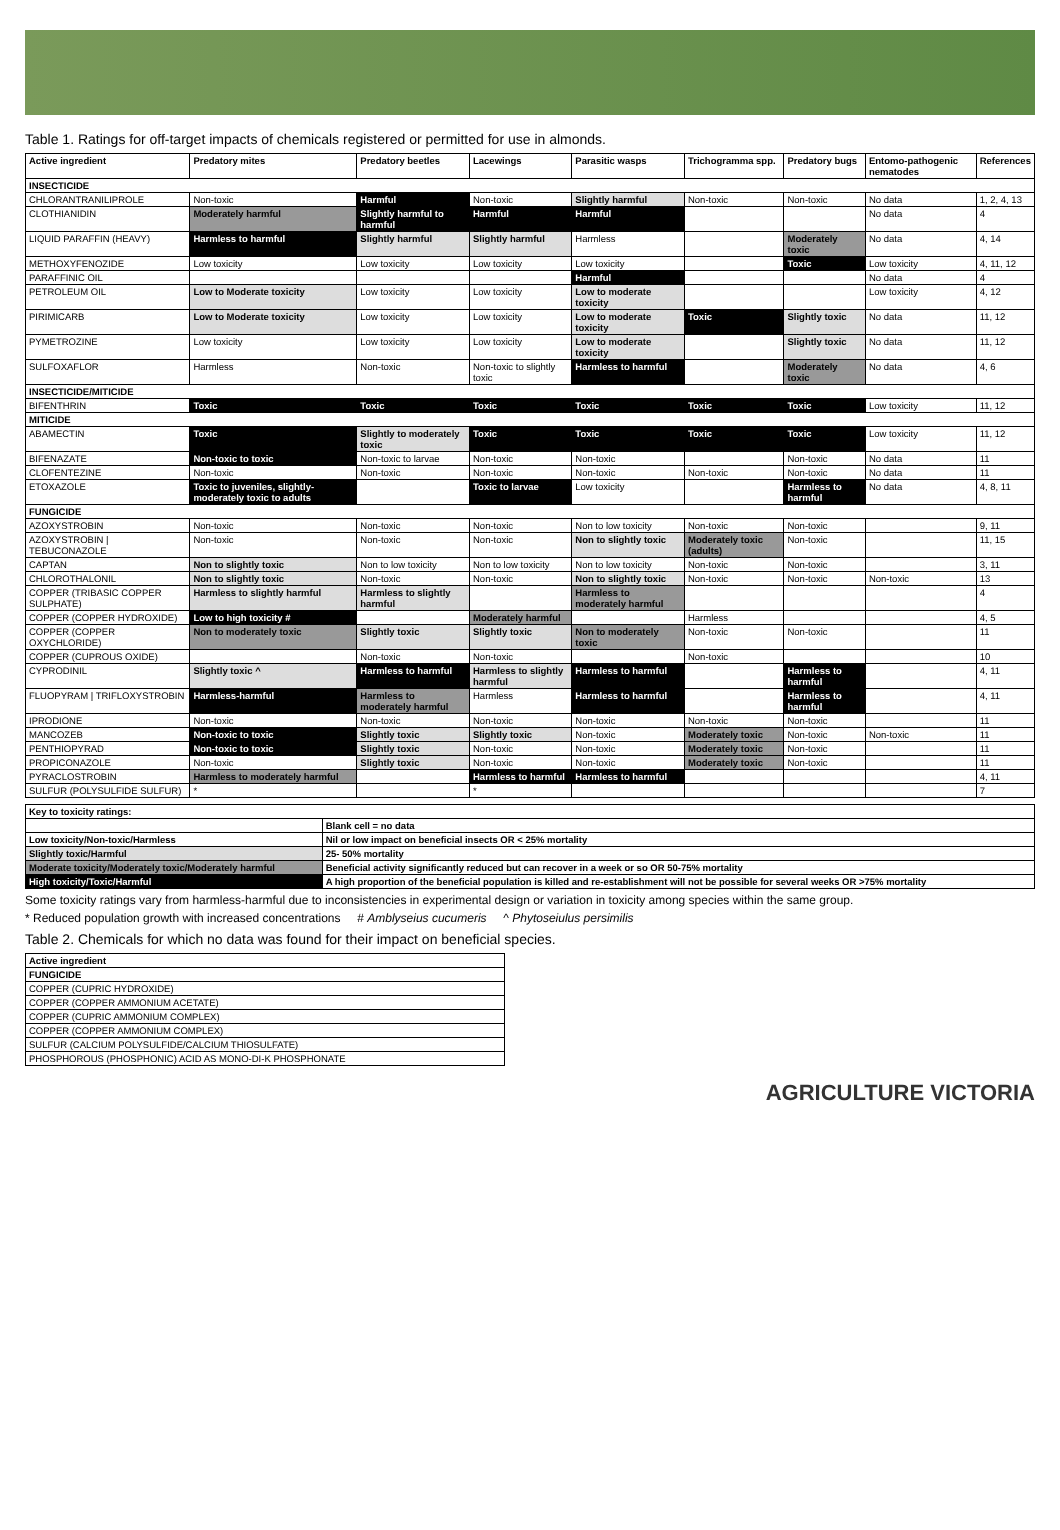Table 1. Ratings for off-target impacts of chemicals registered or permitted for use in almonds.
| Active ingredient | Predatory mites | Predatory beetles | Lacewings | Parasitic wasps | Trichogramma spp. | Predatory bugs | Entomo-pathogenic nematodes | References |
| --- | --- | --- | --- | --- | --- | --- | --- | --- |
| INSECTICIDE | | | | | | | | |
| CHLORANTRANILIPROLE | Non-toxic | Harmful | Non-toxic | Slightly harmful | Non-toxic | Non-toxic | No data | 1, 2, 4, 13 |
| CLOTHIANIDIN | Moderately harmful | Slightly harmful to harmful | Harmful | Harmful | | | No data | 4 |
| LIQUID PARAFFIN (HEAVY) | Harmless to harmful | Slightly harmful | Slightly harmful | Harmless | | Moderately toxic | No data | 4, 14 |
| METHOXYFENOZIDE | Low toxicity | Low toxicity | Low toxicity | Low toxicity | | Toxic | Low toxicity | 4, 11, 12 |
| PARAFFINIC OIL | | | | Harmful | | | No data | 4 |
| PETROLEUM OIL | Low to Moderate toxicity | Low toxicity | Low toxicity | Low to moderate toxicity | | | Low toxicity | 4, 12 |
| PIRIMICARB | Low to Moderate toxicity | Low toxicity | Low toxicity | Low to moderate toxicity | Toxic | Slightly toxic | No data | 11, 12 |
| PYMETROZINE | Low toxicity | Low toxicity | Low toxicity | Low to moderate toxicity | | Slightly toxic | No data | 11, 12 |
| SULFOXAFLOR | Harmless | Non-toxic | Non-toxic to slightly toxic | Harmless to harmful | | Moderately toxic | No data | 4, 6 |
| INSECTICIDE/MITICIDE | | | | | | | | |
| BIFENTHRIN | Toxic | Toxic | Toxic | Toxic | Toxic | Toxic | Low toxicity | 11, 12 |
| MITICIDE | | | | | | | | |
| ABAMECTIN | Toxic | Slightly to moderately toxic | Toxic | Toxic | Toxic | Toxic | Low toxicity | 11, 12 |
| BIFENAZATE | Non-toxic to toxic | Non-toxic to larvae | Non-toxic | Non-toxic | | Non-toxic | No data | 11 |
| CLOFENTEZINE | Non-toxic | Non-toxic | Non-toxic | Non-toxic | Non-toxic | Non-toxic | No data | 11 |
| ETOXAZOLE | Toxic to juveniles, slightly-moderately toxic to adults | | Toxic to larvae | Low toxicity | | Harmless to harmful | No data | 4, 8, 11 |
| FUNGICIDE | | | | | | | | |
| AZOXYSTROBIN | Non-toxic | Non-toxic | Non-toxic | Non to low toxicity | Non-toxic | Non-toxic | | 9, 11 |
| AZOXYSTROBIN / TEBUCONAZOLE | Non-toxic | Non-toxic | Non-toxic | Non to slightly toxic | Moderately toxic (adults) | Non-toxic | | 11, 15 |
| CAPTAN | Non to slightly toxic | Non to low toxicity | Non to low toxicity | Non to low toxicity | Non-toxic | Non-toxic | | 3, 11 |
| CHLOROTHALONIL | Non to slightly toxic | Non-toxic | Non-toxic | Non to slightly toxic | Non-toxic | Non-toxic | Non-toxic | 13 |
| COPPER (TRIBASIC COPPER SULPHATE) | Harmless to slightly harmful | Harmless to slightly harmful | | Harmless to moderately harmful | | | | 4 |
| COPPER (COPPER HYDROXIDE) | Low to high toxicity # | | Moderately harmful | | Harmless | | | 4, 5 |
| COPPER (COPPER OXYCHLORIDE) | Non to moderately toxic | Slightly toxic | Slightly toxic | Non to moderately toxic | Non-toxic | Non-toxic | | 11 |
| COPPER (CUPROUS OXIDE) | | Non-toxic | Non-toxic | | Non-toxic | | | 10 |
| CYPRODINIL | Slightly toxic ^ | Harmless to harmful | Harmless to slightly harmful | Harmless to harmful | | Harmless to harmful | | 4, 11 |
| FLUOPYRAM / TRIFLOXYSTROBIN | Harmless-harmful | Harmless to moderately harmful | Harmless | Harmless to harmful | | Harmless to harmful | | 4, 11 |
| IPRODIONE | Non-toxic | Non-toxic | Non-toxic | Non-toxic | Non-toxic | Non-toxic | | 11 |
| MANCOZEB | Non-toxic to toxic | Slightly toxic | Slightly toxic | Non-toxic | Moderately toxic | Non-toxic | Non-toxic | 11 |
| PENTHIOPYRAD | Non-toxic to toxic | Slightly toxic | Non-toxic | Non-toxic | Moderately toxic | Non-toxic | | 11 |
| PROPICONAZOLE | Non-toxic | Slightly toxic | Non-toxic | Non-toxic | Moderately toxic | Non-toxic | | 11 |
| PYRACLOSTROBIN | Harmless to moderately harmful | | Harmless to harmful | Harmless to harmful | | | | 4, 11 |
| SULFUR (POLYSULFIDE SULFUR) | * | | * | | | | | 7 |
| Key to toxicity ratings: | |
| | Blank cell = no data |
| Low toxicity/Non-toxic/Harmless | Nil or low impact on beneficial insects OR < 25% mortality |
| Slightly toxic/Harmful | 25- 50% mortality |
| Moderate toxicity/Moderately toxic/Moderately harmful | Beneficial activity significantly reduced but can recover in a week or so OR 50-75% mortality |
| High toxicity/Toxic/Harmful | A high proportion of the beneficial population is killed and re-establishment will not be possible for several weeks OR >75% mortality |
Some toxicity ratings vary from harmless-harmful due to inconsistencies in experimental design or variation in toxicity among species within the same group.
* Reduced population growth with increased concentrations # Amblyseius cucumeris ^ Phytoseiulus persimilis
Table 2. Chemicals for which no data was found for their impact on beneficial species.
| Active ingredient |
| --- |
| FUNGICIDE |
| COPPER (CUPRIC HYDROXIDE) |
| COPPER (COPPER AMMONIUM ACETATE) |
| COPPER (CUPRIC AMMONIUM COMPLEX) |
| COPPER (COPPER AMMONIUM COMPLEX) |
| SULFUR (CALCIUM POLYSULFIDE/CALCIUM THIOSULFATE) |
| PHOSPHOROUS (PHOSPHONIC) ACID AS MONO-DI-K PHOSPHONATE |
AGRICULTURE VICTORIA